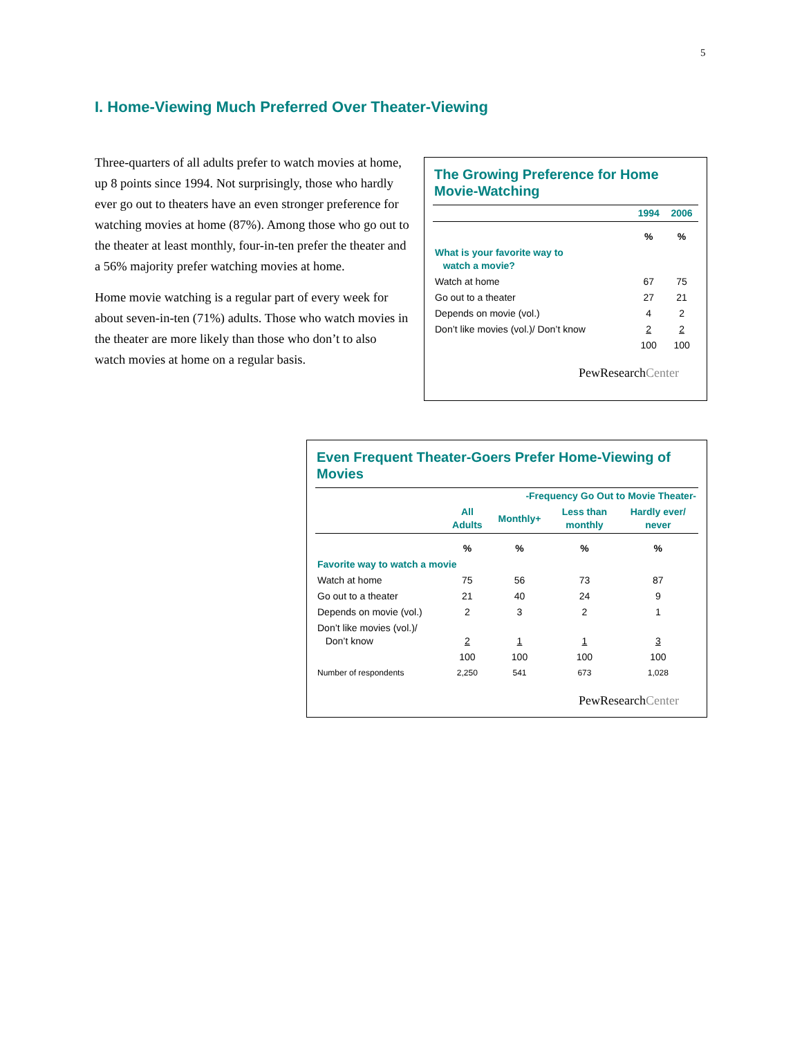5
I. Home-Viewing Much Preferred Over Theater-Viewing
Three-quarters of all adults prefer to watch movies at home, up 8 points since 1994. Not surprisingly, those who hardly ever go out to theaters have an even stronger preference for watching movies at home (87%). Among those who go out to the theater at least monthly, four-in-ten prefer the theater and a 56% majority prefer watching movies at home.
Home movie watching is a regular part of every week for about seven-in-ten (71%) adults. Those who watch movies in the theater are more likely than those who don’t to also watch movies at home on a regular basis.
The Growing Preference for Home Movie-Watching
| | 1994 | 2006 |
| --- | --- | --- |
| | % | % |
| What is your favorite way to watch a movie? | | |
| Watch at home | 67 | 75 |
| Go out to a theater | 27 | 21 |
| Depends on movie (vol.) | 4 | 2 |
| Don’t like movies (vol.)/ Don’t know | 2 | 2 |
| | 100 | 100 |
PewResearchCenter
Even Frequent Theater-Goers Prefer Home-Viewing of Movies
| | | -Frequency Go Out to Movie Theater- | | |
| --- | --- | --- | --- | --- |
| | All Adults | Monthly+ | Less than monthly | Hardly ever/ never |
| | % | % | % | % |
| Favorite way to watch a movie | | | | |
| Watch at home | 75 | 56 | 73 | 87 |
| Go out to a theater | 21 | 40 | 24 | 9 |
| Depends on movie (vol.) | 2 | 3 | 2 | 1 |
| Don’t like movies (vol.)/ Don’t know | 2 | 1 | 1 | 3 |
| | 100 | 100 | 100 | 100 |
| Number of respondents | 2,250 | 541 | 673 | 1,028 |
PewResearchCenter